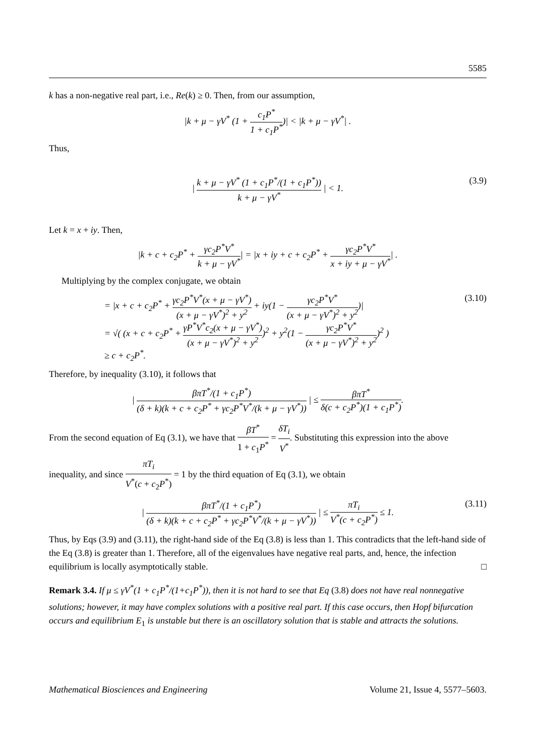5585
k has a non-negative real part, i.e., Re(k) ≥ 0. Then, from our assumption,
|k + μ − γV<sup>*</sup> (1 + c<sub>1</sub>P<sup>*</sup> 1 + c<sub>1</sub>P<sup>*</sup>)| < |k + μ − γV<sup>*</sup>| .
Thus,
| k + μ − γV<sup>*</sup> (1 + c<sub>1</sub>P<sup>*</sup>/(1 + c<sub>1</sub>P<sup>*</sup>)) k + μ − γV<sup>*</sup> | < 1.
(3.9)
Let k = x + iy. Then,
|k + c + c<sub>2</sub>P<sup>*</sup> + γc<sub>2</sub>P<sup>*</sup>V<sup>*</sup> k + μ − γV<sup>*</sup>| = |x + iy + c + c<sub>2</sub>P<sup>*</sup> + γc<sub>2</sub>P<sup>*</sup>V<sup>*</sup> x + iy + μ − γV<sup>*</sup>| .
Multiplying by the complex conjugate, we obtain
= |x + c + c<sub>2</sub>P<sup>*</sup> + γc<sub>2</sub>P<sup>*</sup>V<sup>*</sup>(x + μ − γV<sup>*</sup>) (x + μ − γV<sup>*</sup>)<sup>2</sup> + y<sup>2</sup> + iy(1 − γc<sub>2</sub>P<sup>*</sup>V<sup>*</sup> (x + μ − γV<sup>*</sup>)<sup>2</sup> + y<sup>2</sup>)|
= √( (x + c + c<sub>2</sub>P<sup>*</sup> + γP<sup>*</sup>V<sup>*</sup>c<sub>2</sub>(x + μ − γV<sup>*</sup>) (x + μ − γV<sup>*</sup>)<sup>2</sup> + y<sup>2</sup>)<sup>2</sup> + y<sup>2</sup>(1 − γc<sub>2</sub>P<sup>*</sup>V<sup>*</sup> (x + μ − γV<sup>*</sup>)<sup>2</sup> + y<sup>2</sup>)<sup>2</sup> )
≥ c + c<sub>2</sub>P<sup>*</sup>.
(3.10)
Therefore, by inequality (3.10), it follows that
| βπT<sup>*</sup>/(1 + c<sub>1</sub>P<sup>*</sup>) (δ + k)(k + c + c<sub>2</sub>P<sup>*</sup> + γc<sub>2</sub>P<sup>*</sup>V<sup>*</sup>/(k + μ − γV<sup>*</sup>)) | ≤ βπT<sup>*</sup> δ(c + c<sub>2</sub>P<sup>*</sup>)(1 + c<sub>1</sub>P<sup>*</sup>).
From the second equation of Eq (3.1), we have that βT<sup>*</sup> 1 + c<sub>1</sub>P<sup>*</sup> = δT<sub>i</sub> V<sup>*</sup>. Substituting this expression into the above inequality, and since πT<sub>i</sub> V<sup>*</sup>(c + c<sub>2</sub>P<sup>*</sup>) = 1 by the third equation of Eq (3.1), we obtain
| βπT<sup>*</sup>/(1 + c<sub>1</sub>P<sup>*</sup>) (δ + k)(k + c + c<sub>2</sub>P<sup>*</sup> + γc<sub>2</sub>P<sup>*</sup>V<sup>*</sup>/(k + μ − γV<sup>*</sup>)) | ≤ πT<sub>i</sub> V<sup>*</sup>(c + c<sub>2</sub>P<sup>*</sup>) ≤ 1.
(3.11)
Thus, by Eqs (3.9) and (3.11), the right-hand side of the Eq (3.8) is less than 1. This contradicts that the left-hand side of the Eq (3.8) is greater than 1. Therefore, all of the eigenvalues have negative real parts, and, hence, the infection equilibrium is locally asymptotically stable. □
Remark 3.4. If μ ≤ γV<sup>*</sup>(1 + c<sub>1</sub>P<sup>*</sup>/(1+c<sub>1</sub>P<sup>*</sup>)), then it is not hard to see that Eq (3.8) does not have real nonnegative solutions; however, it may have complex solutions with a positive real part. If this case occurs, then Hopf bifurcation occurs and equilibrium E<sub>1</sub> is unstable but there is an oscillatory solution that is stable and attracts the solutions.
Mathematical Biosciences and Engineering Volume 21, Issue 4, 5577–5603.